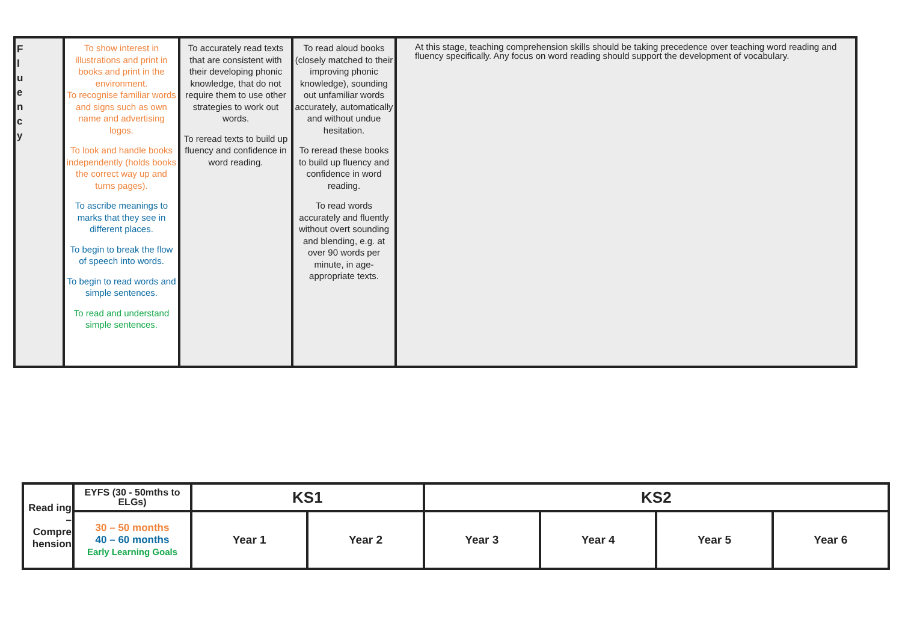| F l u e n c y | To show interest in illustrations and print in books and print in the environment. To recognise familiar words and signs such as own name and advertising logos. To look and handle books independently (holds books the correct way up and turns pages). To ascribe meanings to marks that they see in different places. To begin to break the flow of speech into words. To begin to read words and simple sentences. To read and understand simple sentences. | To accurately read texts that are consistent with their developing phonic knowledge, that do not require them to use other strategies to work out words. To reread texts to build up fluency and confidence in word reading. | To read aloud books (closely matched to their improving phonic knowledge), sounding out unfamiliar words accurately, automatically and without undue hesitation. To reread these books to build up fluency and confidence in word reading. To read words accurately and fluently without overt sounding and blending, e.g. at over 90 words per minute, in age-appropriate texts. | At this stage, teaching comprehension skills should be taking precedence over teaching word reading and fluency specifically. Any focus on word reading should support the development of vocabulary. |
| Read ing – Compre hension | EYFS (30 - 50mths to ELGs) | KS1 | | KS2 | | | |
| | 30 – 50 months 40 – 60 months Early Learning Goals | Year 1 | Year 2 | Year 3 | Year 4 | Year 5 | Year 6 |